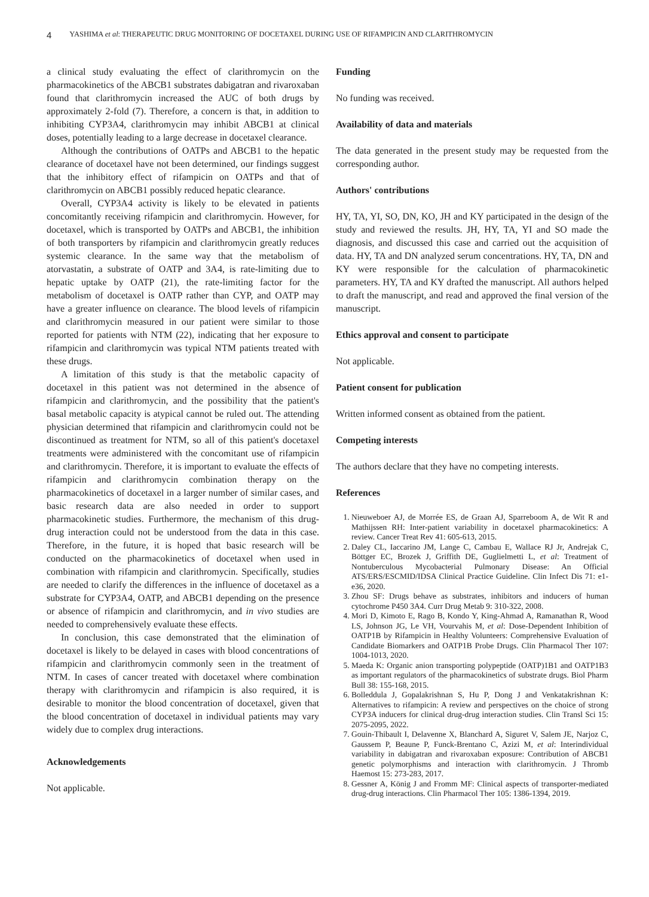4 YASHIMA et al: THERAPEUTIC DRUG MONITORING OF DOCETAXEL DURING USE OF RIFAMPICIN AND CLARITHROMYCIN
a clinical study evaluating the effect of clarithromycin on the pharmacokinetics of the ABCB1 substrates dabigatran and rivaroxaban found that clarithromycin increased the AUC of both drugs by approximately 2-fold (7). Therefore, a concern is that, in addition to inhibiting CYP3A4, clarithromycin may inhibit ABCB1 at clinical doses, potentially leading to a large decrease in docetaxel clearance.
Although the contributions of OATPs and ABCB1 to the hepatic clearance of docetaxel have not been determined, our findings suggest that the inhibitory effect of rifampicin on OATPs and that of clarithromycin on ABCB1 possibly reduced hepatic clearance.
Overall, CYP3A4 activity is likely to be elevated in patients concomitantly receiving rifampicin and clarithromycin. However, for docetaxel, which is transported by OATPs and ABCB1, the inhibition of both transporters by rifampicin and clarithromycin greatly reduces systemic clearance. In the same way that the metabolism of atorvastatin, a substrate of OATP and 3A4, is rate-limiting due to hepatic uptake by OATP (21), the rate-limiting factor for the metabolism of docetaxel is OATP rather than CYP, and OATP may have a greater influence on clearance. The blood levels of rifampicin and clarithromycin measured in our patient were similar to those reported for patients with NTM (22), indicating that her exposure to rifampicin and clarithromycin was typical NTM patients treated with these drugs.
A limitation of this study is that the metabolic capacity of docetaxel in this patient was not determined in the absence of rifampicin and clarithromycin, and the possibility that the patient's basal metabolic capacity is atypical cannot be ruled out. The attending physician determined that rifampicin and clarithromycin could not be discontinued as treatment for NTM, so all of this patient's docetaxel treatments were administered with the concomitant use of rifampicin and clarithromycin. Therefore, it is important to evaluate the effects of rifampicin and clarithromycin combination therapy on the pharmacokinetics of docetaxel in a larger number of similar cases, and basic research data are also needed in order to support pharmacokinetic studies. Furthermore, the mechanism of this drug-drug interaction could not be understood from the data in this case. Therefore, in the future, it is hoped that basic research will be conducted on the pharmacokinetics of docetaxel when used in combination with rifampicin and clarithromycin. Specifically, studies are needed to clarify the differences in the influence of docetaxel as a substrate for CYP3A4, OATP, and ABCB1 depending on the presence or absence of rifampicin and clarithromycin, and in vivo studies are needed to comprehensively evaluate these effects.
In conclusion, this case demonstrated that the elimination of docetaxel is likely to be delayed in cases with blood concentrations of rifampicin and clarithromycin commonly seen in the treatment of NTM. In cases of cancer treated with docetaxel where combination therapy with clarithromycin and rifampicin is also required, it is desirable to monitor the blood concentration of docetaxel, given that the blood concentration of docetaxel in individual patients may vary widely due to complex drug interactions.
Acknowledgements
Not applicable.
Funding
No funding was received.
Availability of data and materials
The data generated in the present study may be requested from the corresponding author.
Authors' contributions
HY, TA, YI, SO, DN, KO, JH and KY participated in the design of the study and reviewed the results. JH, HY, TA, YI and SO made the diagnosis, and discussed this case and carried out the acquisition of data. HY, TA and DN analyzed serum concentrations. HY, TA, DN and KY were responsible for the calculation of pharmacokinetic parameters. HY, TA and KY drafted the manuscript. All authors helped to draft the manuscript, and read and approved the final version of the manuscript.
Ethics approval and consent to participate
Not applicable.
Patient consent for publication
Written informed consent as obtained from the patient.
Competing interests
The authors declare that they have no competing interests.
References
1. Nieuweboer AJ, de Morrée ES, de Graan AJ, Sparreboom A, de Wit R and Mathijssen RH: Inter-patient variability in docetaxel pharmacokinetics: A review. Cancer Treat Rev 41: 605-613, 2015.
2. Daley CL, Iaccarino JM, Lange C, Cambau E, Wallace RJ Jr, Andrejak C, Böttger EC, Brozek J, Griffith DE, Guglielmetti L, et al: Treatment of Nontuberculous Mycobacterial Pulmonary Disease: An Official ATS/ERS/ESCMID/IDSA Clinical Practice Guideline. Clin Infect Dis 71: e1-e36, 2020.
3. Zhou SF: Drugs behave as substrates, inhibitors and inducers of human cytochrome P450 3A4. Curr Drug Metab 9: 310-322, 2008.
4. Mori D, Kimoto E, Rago B, Kondo Y, King-Ahmad A, Ramanathan R, Wood LS, Johnson JG, Le VH, Vourvahis M, et al: Dose-Dependent Inhibition of OATP1B by Rifampicin in Healthy Volunteers: Comprehensive Evaluation of Candidate Biomarkers and OATP1B Probe Drugs. Clin Pharmacol Ther 107: 1004-1013, 2020.
5. Maeda K: Organic anion transporting polypeptide (OATP)1B1 and OATP1B3 as important regulators of the pharmacokinetics of substrate drugs. Biol Pharm Bull 38: 155-168, 2015.
6. Bolleddula J, Gopalakrishnan S, Hu P, Dong J and Venkatakrishnan K: Alternatives to rifampicin: A review and perspectives on the choice of strong CYP3A inducers for clinical drug-drug interaction studies. Clin Transl Sci 15: 2075-2095, 2022.
7. Gouin-Thibault I, Delavenne X, Blanchard A, Siguret V, Salem JE, Narjoz C, Gaussem P, Beaune P, Funck-Brentano C, Azizi M, et al: Interindividual variability in dabigatran and rivaroxaban exposure: Contribution of ABCB1 genetic polymorphisms and interaction with clarithromycin. J Thromb Haemost 15: 273-283, 2017.
8. Gessner A, König J and Fromm MF: Clinical aspects of transporter-mediated drug-drug interactions. Clin Pharmacol Ther 105: 1386-1394, 2019.